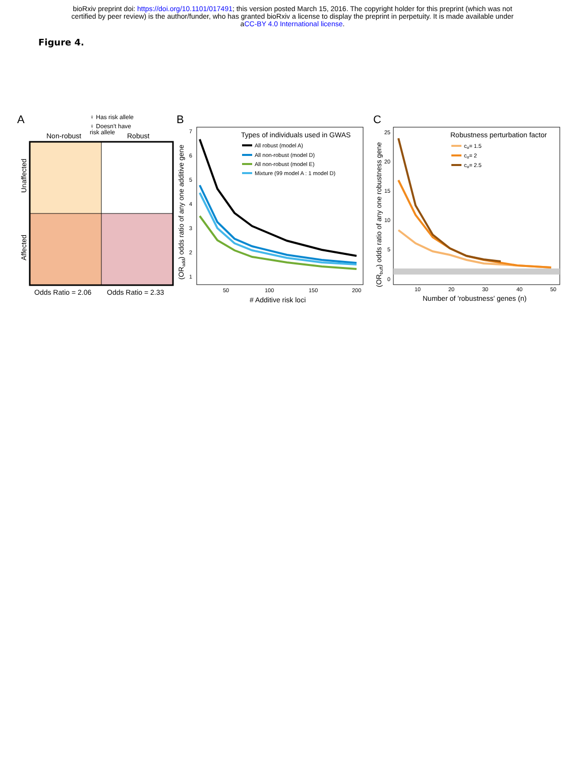bioRxiv preprint doi: https://doi.org/10.1101/017491; this version posted March 15, 2016. The copyright holder for this preprint (which was not
certified by peer review) is the author/funder, who has granted bioRxiv a license to display the preprint in perpetuity. It is made available under
aCC-BY 4.0 International license.
Figure 4.
A
♀ Has risk allele
♀ Doesn't have
risk allele
Non-robust
Robust
Unaffected
Affected
Odds Ratio = 2.06
Odds Ratio = 2.33
B
(ORadd) odds ratio of any one additive gene
7
6
5
4
3
2
1
50
100
150
200
# Additive risk loci
Types of individuals used in GWAS
All robust (model A)
All non-robust (model D)
All non-robust (model E)
Mixture (99 model A : 1 model D)
C
(ORbuff) odds ratio of any one robustness gene
25
20
15
10
5
0
10
20
30
40
50
Number of 'robustness' genes (n)
Robustness perturbation factor
cα= 1.5
cα= 2
cα= 2.5